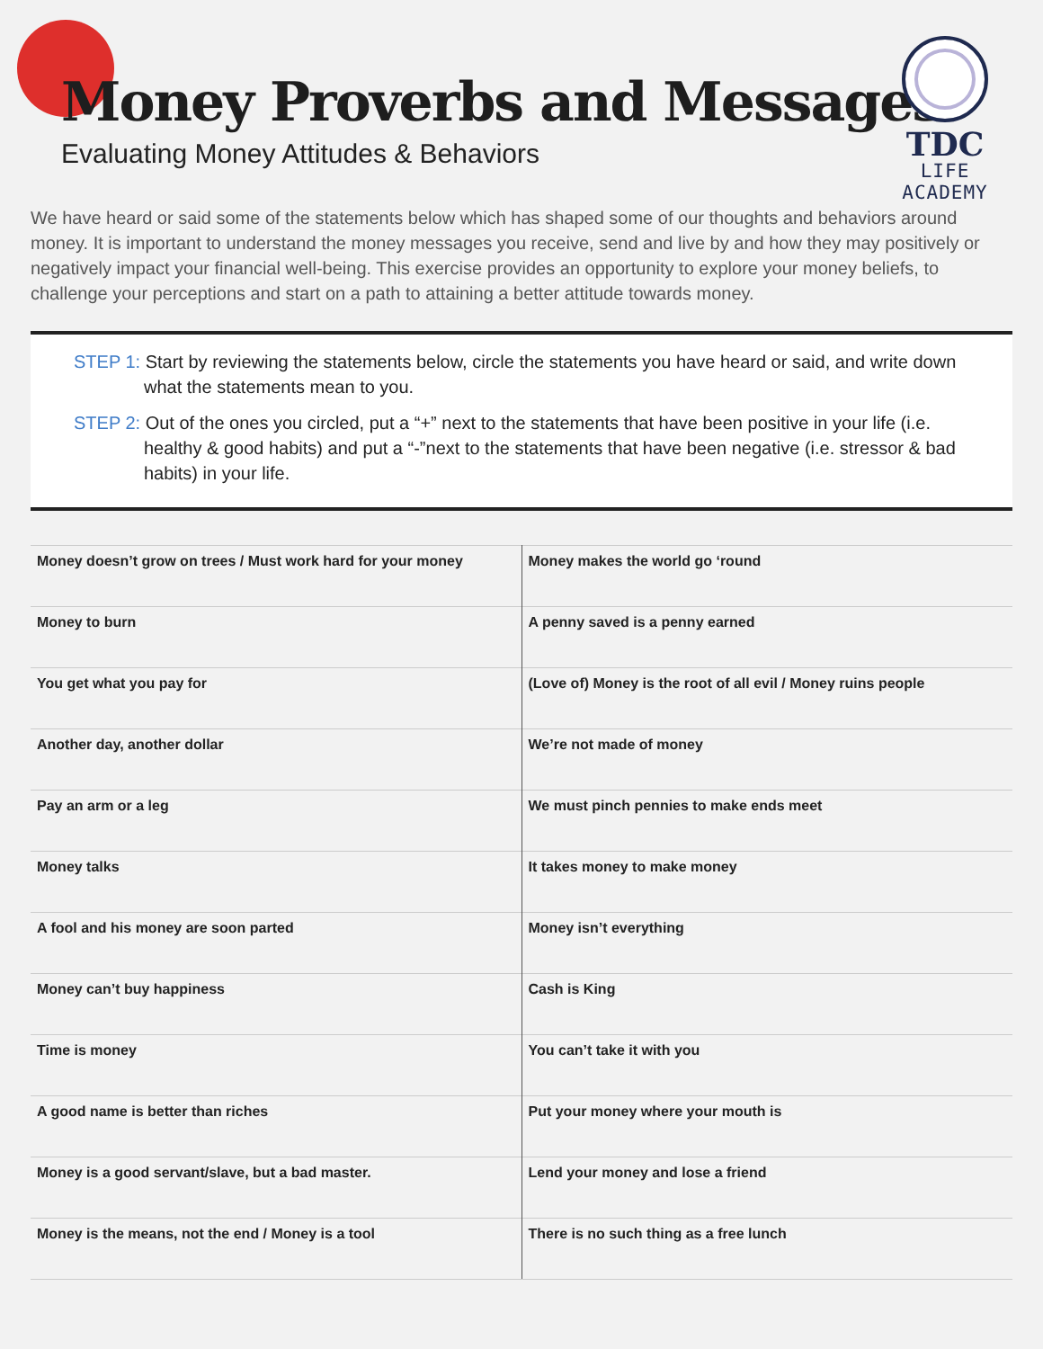Money Proverbs and Messages
Evaluating Money Attitudes & Behaviors
TDC
LIFE ACADEMY
We have heard or said some of the statements below which has shaped some of our thoughts and behaviors around money. It is important to understand the money messages you receive, send and live by and how they may positively or negatively impact your financial well-being. This exercise provides an opportunity to explore your money beliefs, to challenge your perceptions and start on a path to attaining a better attitude towards money.
STEP 1: Start by reviewing the statements below, circle the statements you have heard or said, and write down what the statements mean to you.
STEP 2: Out of the ones you circled, put a “+” next to the statements that have been positive in your life (i.e. healthy & good habits) and put a “-”next to the statements that have been negative (i.e. stressor & bad habits) in your life.
| Money doesn’t grow on trees / Must work hard for your money | Money makes the world go ‘round |
| Money to burn | A penny saved is a penny earned |
| You get what you pay for | (Love of) Money is the root of all evil / Money ruins people |
| Another day, another dollar | We’re not made of money |
| Pay an arm or a leg | We must pinch pennies to make ends meet |
| Money talks | It takes money to make money |
| A fool and his money are soon parted | Money isn’t everything |
| Money can’t buy happiness | Cash is King |
| Time is money | You can’t take it with you |
| A good name is better than riches | Put your money where your mouth is |
| Money is a good servant/slave, but a bad master. | Lend your money and lose a friend |
| Money is the means, not the end / Money is a tool | There is no such thing as a free lunch |